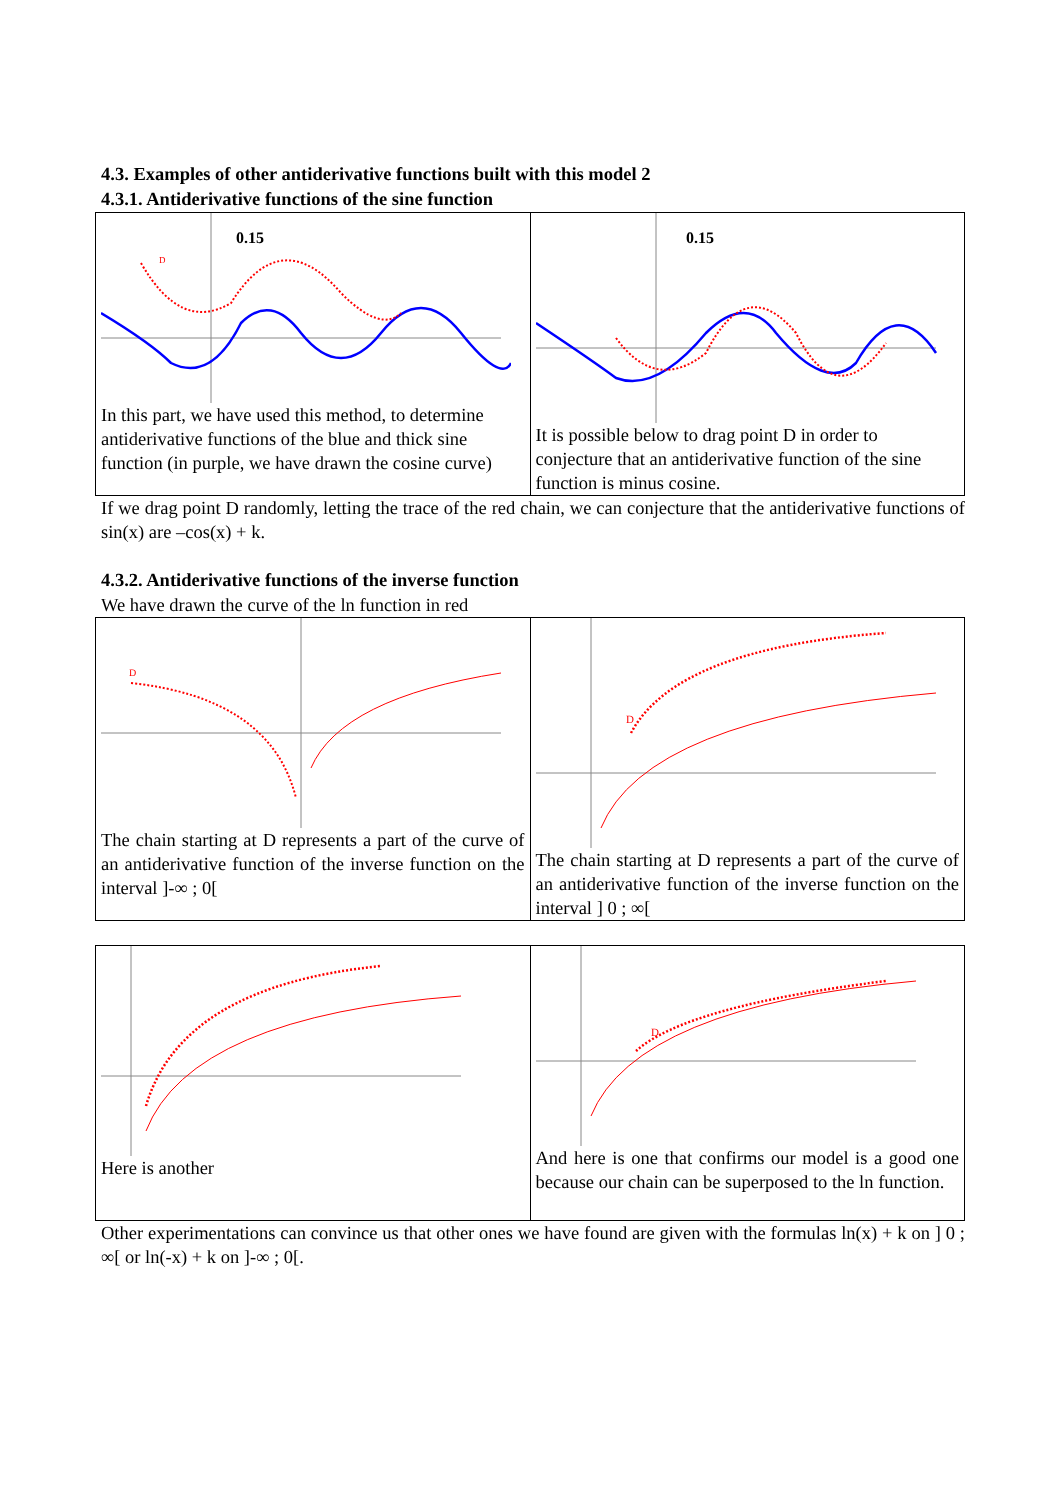4.3. Examples of other antiderivative functions built with this model 2
4.3.1. Antiderivative functions of the sine function
| 0.15 D In this part, we have used this method, to determine antiderivative functions of the blue and thick sine function (in purple, we have drawn the cosine curve) | 0.15 It is possible below to drag point D in order to conjecture that an antiderivative function of the sine function is minus cosine. |
If we drag point D randomly, letting the trace of the red chain, we can conjecture that the antiderivative functions of sin(x) are –cos(x) + k.
4.3.2. Antiderivative functions of the inverse function
We have drawn the curve of the ln function in red
| D The chain starting at D represents a part of the curve of an antiderivative function of the inverse function on the interval ]-∞ ; 0[ | D The chain starting at D represents a part of the curve of an antiderivative function of the inverse function on the interval ] 0 ; ∞[ |
| Here is another | D And here is one that confirms our model is a good one because our chain can be superposed to the ln function. |
Other experimentations can convince us that other ones we have found are given with the formulas ln(x) + k on ] 0 ; ∞[ or ln(-x) + k on ]-∞ ; 0[.